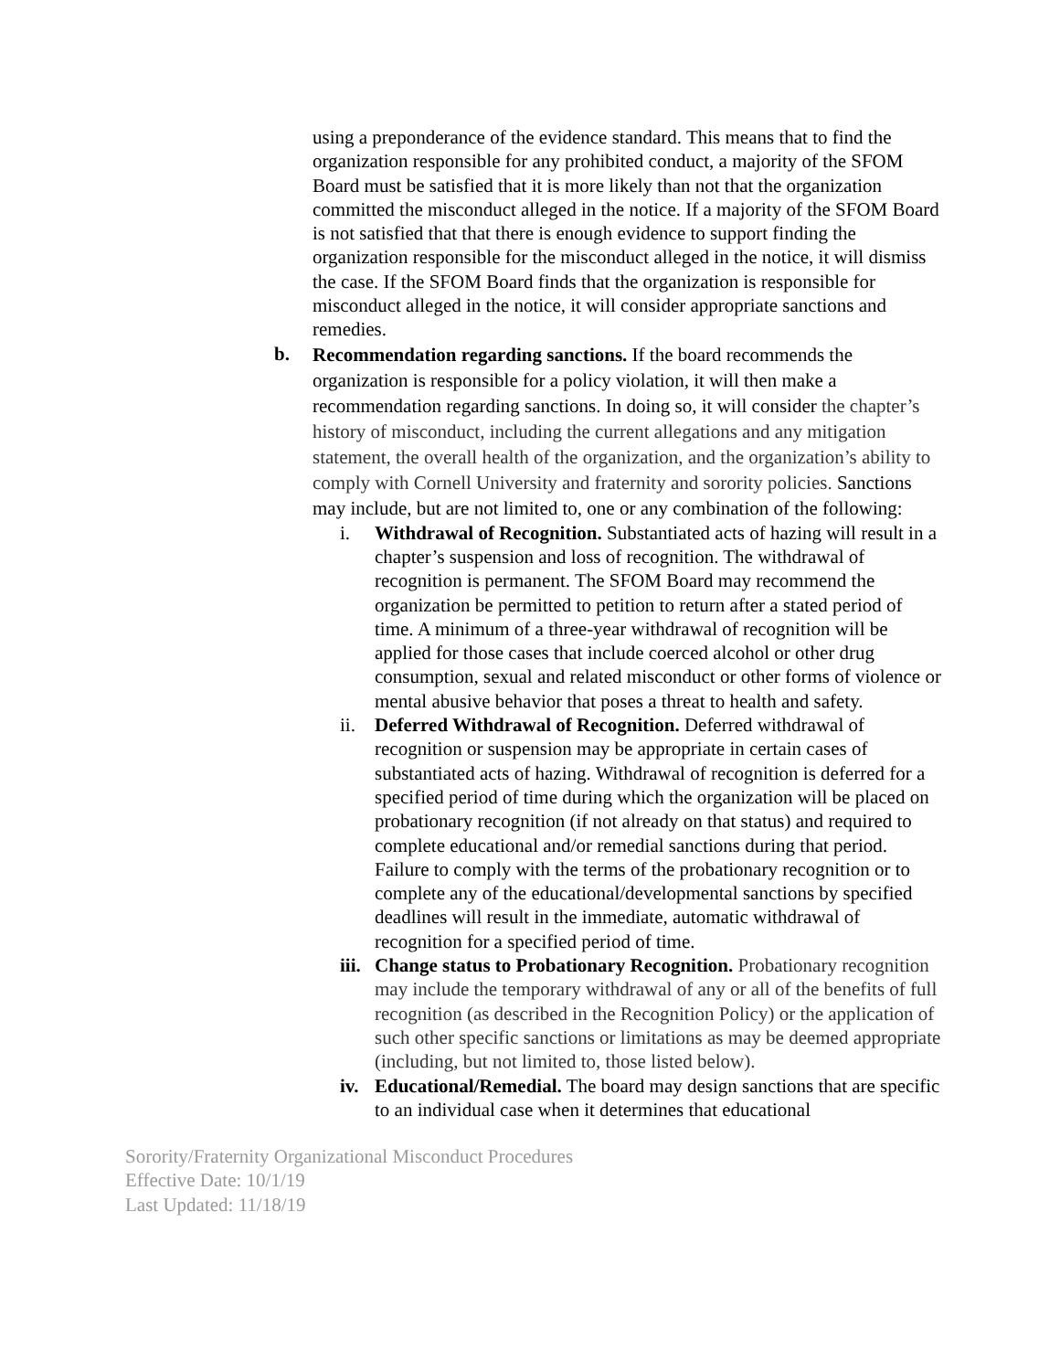using a preponderance of the evidence standard. This means that to find the organization responsible for any prohibited conduct, a majority of the SFOM Board must be satisfied that it is more likely than not that the organization committed the misconduct alleged in the notice. If a majority of the SFOM Board is not satisfied that that there is enough evidence to support finding the organization responsible for the misconduct alleged in the notice, it will dismiss the case. If the SFOM Board finds that the organization is responsible for misconduct alleged in the notice, it will consider appropriate sanctions and remedies.
b.
Recommendation regarding sanctions. If the board recommends the organization is responsible for a policy violation, it will then make a recommendation regarding sanctions. In doing so, it will consider the chapter’s history of misconduct, including the current allegations and any mitigation statement, the overall health of the organization, and the organization’s ability to comply with Cornell University and fraternity and sorority policies. Sanctions may include, but are not limited to, one or any combination of the following:
i. Withdrawal of Recognition. Substantiated acts of hazing will result in a chapter’s suspension and loss of recognition. The withdrawal of recognition is permanent. The SFOM Board may recommend the organization be permitted to petition to return after a stated period of time. A minimum of a three-year withdrawal of recognition will be applied for those cases that include coerced alcohol or other drug consumption, sexual and related misconduct or other forms of violence or mental abusive behavior that poses a threat to health and safety.
ii. Deferred Withdrawal of Recognition. Deferred withdrawal of recognition or suspension may be appropriate in certain cases of substantiated acts of hazing. Withdrawal of recognition is deferred for a specified period of time during which the organization will be placed on probationary recognition (if not already on that status) and required to complete educational and/or remedial sanctions during that period. Failure to comply with the terms of the probationary recognition or to complete any of the educational/developmental sanctions by specified deadlines will result in the immediate, automatic withdrawal of recognition for a specified period of time.
iii. Change status to Probationary Recognition. Probationary recognition may include the temporary withdrawal of any or all of the benefits of full recognition (as described in the Recognition Policy) or the application of such other specific sanctions or limitations as may be deemed appropriate (including, but not limited to, those listed below).
iv. Educational/Remedial. The board may design sanctions that are specific to an individual case when it determines that educational
Sorority/Fraternity Organizational Misconduct Procedures
Effective Date: 10/1/19
Last Updated: 11/18/19